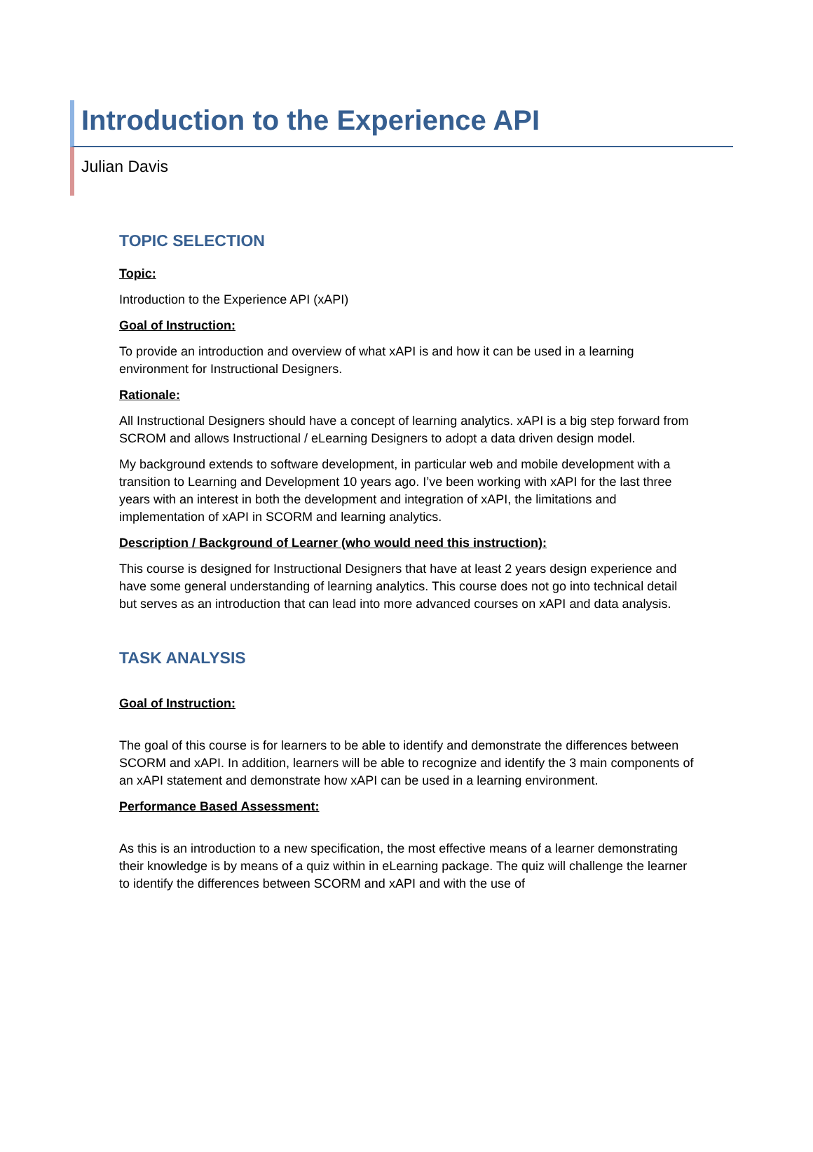Introduction to the Experience API
Julian Davis
TOPIC SELECTION
Topic:
Introduction to the Experience API (xAPI)
Goal of Instruction:
To provide an introduction and overview of what xAPI is and how it can be used in a learning environment for Instructional Designers.
Rationale:
All Instructional Designers should have a concept of learning analytics. xAPI is a big step forward from SCROM and allows Instructional / eLearning Designers to adopt a data driven design model.
My background extends to software development, in particular web and mobile development with a transition to Learning and Development 10 years ago. I’ve been working with xAPI for the last three years with an interest in both the development and integration of xAPI, the limitations and implementation of xAPI in SCORM and learning analytics.
Description / Background of Learner (who would need this instruction):
This course is designed for Instructional Designers that have at least 2 years design experience and have some general understanding of learning analytics. This course does not go into technical detail but serves as an introduction that can lead into more advanced courses on xAPI and data analysis.
TASK ANALYSIS
Goal of Instruction:
The goal of this course is for learners to be able to identify and demonstrate the differences between SCORM and xAPI. In addition, learners will be able to recognize and identify the 3 main components of an xAPI statement and demonstrate how xAPI can be used in a learning environment.
Performance Based Assessment:
As this is an introduction to a new specification, the most effective means of a learner demonstrating their knowledge is by means of a quiz within in eLearning package. The quiz will challenge the learner to identify the differences between SCORM and xAPI and with the use of